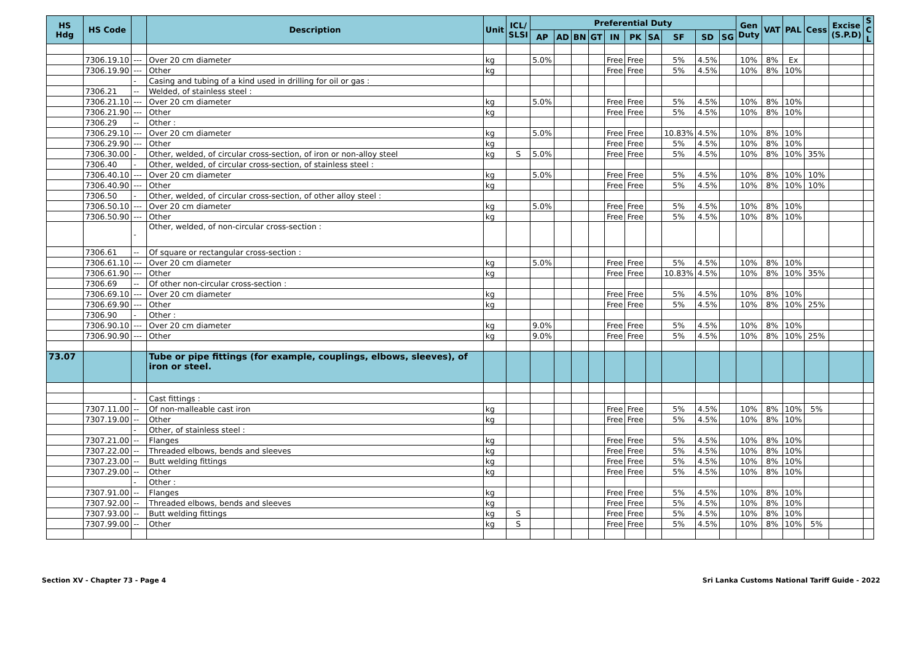| HS Hdg | HS Code | | Description | Unit | ICL/ SLSI | Preferential Duty | | | | | | | | | | Gen Duty | VAT | PAL | Cess | Excise (S.P.D) | S C L |
| --- | --- | --- | --- | --- | --- | --- | --- | --- | --- | --- | --- | --- | --- | --- | --- | --- | --- | --- | --- | --- | --- |
| | | | | | | AP | AD | BN | GT | IN | PK | SA | SF | SD | SG | | | | | | |
| | 7306.19.10 | --- | Over 20 cm diameter | kg | | 5.0% | | | | Free | Free | | 5% | 4.5% | | 10% | 8% | Ex | | | |
| | 7306.19.90 | --- | Other | kg | | | | | | Free | Free | | 5% | 4.5% | | 10% | 8% | 10% | | | |
| | | - | Casing and tubing of a kind used in drilling for oil or gas : | | | | | | | | | | | | | | | | | | |
| | 7306.21 | -- | Welded, of stainless steel : | | | | | | | | | | | | | | | | | | |
| | 7306.21.10 | --- | Over 20 cm diameter | kg | | 5.0% | | | | Free | Free | | 5% | 4.5% | | 10% | 8% | 10% | | | |
| | 7306.21.90 | --- | Other | kg | | | | | | Free | Free | | 5% | 4.5% | | 10% | 8% | 10% | | | |
| | 7306.29 | -- | Other : | | | | | | | | | | | | | | | | | | |
| | 7306.29.10 | --- | Over 20 cm diameter | kg | | 5.0% | | | | Free | Free | | 10.83% | 4.5% | | 10% | 8% | 10% | | | |
| | 7306.29.90 | --- | Other | kg | | | | | | Free | Free | | 5% | 4.5% | | 10% | 8% | 10% | | | |
| | 7306.30.00 | - | Other, welded, of circular cross-section, of iron or non-alloy steel | kg | S | 5.0% | | | | Free | Free | | 5% | 4.5% | | 10% | 8% | 10% | 35% | | |
| | 7306.40 | - | Other, welded, of circular cross-section, of stainless steel : | | | | | | | | | | | | | | | | | | |
| | 7306.40.10 | --- | Over 20 cm diameter | kg | | 5.0% | | | | Free | Free | | 5% | 4.5% | | 10% | 8% | 10% | 10% | | |
| | 7306.40.90 | --- | Other | kg | | | | | | Free | Free | | 5% | 4.5% | | 10% | 8% | 10% | 10% | | |
| | 7306.50 | - | Other, welded, of circular cross-section, of other alloy steel : | | | | | | | | | | | | | | | | | | |
| | 7306.50.10 | --- | Over 20 cm diameter | kg | | 5.0% | | | | Free | Free | | 5% | 4.5% | | 10% | 8% | 10% | | | |
| | 7306.50.90 | --- | Other | kg | | | | | | Free | Free | | 5% | 4.5% | | 10% | 8% | 10% | | | |
| | | - | Other, welded, of non-circular cross-section : | | | | | | | | | | | | | | | | | | |
| | 7306.61 | -- | Of square or rectangular cross-section : | | | | | | | | | | | | | | | | | | |
| | 7306.61.10 | --- | Over 20 cm diameter | kg | | 5.0% | | | | Free | Free | | 5% | 4.5% | | 10% | 8% | 10% | | | |
| | 7306.61.90 | --- | Other | kg | | | | | | Free | Free | | 10.83% | 4.5% | | 10% | 8% | 10% | 35% | | |
| | 7306.69 | -- | Of other non-circular cross-section : | | | | | | | | | | | | | | | | | | |
| | 7306.69.10 | --- | Over 20 cm diameter | kg | | | | | | Free | Free | | 5% | 4.5% | | 10% | 8% | 10% | | | |
| | 7306.69.90 | --- | Other | kg | | | | | | Free | Free | | 5% | 4.5% | | 10% | 8% | 10% | 25% | | |
| | 7306.90 | - | Other : | | | | | | | | | | | | | | | | | | |
| | 7306.90.10 | --- | Over 20 cm diameter | kg | | 9.0% | | | | Free | Free | | 5% | 4.5% | | 10% | 8% | 10% | | | |
| | 7306.90.90 | --- | Other | kg | | 9.0% | | | | Free | Free | | 5% | 4.5% | | 10% | 8% | 10% | 25% | | |
| 73.07 | | | Tube or pipe fittings (for example, couplings, elbows, sleeves), of iron or steel. | | | | | | | | | | | | | | | | | | |
| | | - | Cast fittings : | | | | | | | | | | | | | | | | | | |
| | 7307.11.00 | -- | Of non-malleable cast iron | kg | | | | | | Free | Free | | 5% | 4.5% | | 10% | 8% | 10% | 5% | | |
| | 7307.19.00 | -- | Other | kg | | | | | | Free | Free | | 5% | 4.5% | | 10% | 8% | 10% | | | |
| | | - | Other, of stainless steel : | | | | | | | | | | | | | | | | | | |
| | 7307.21.00 | -- | Flanges | kg | | | | | | Free | Free | | 5% | 4.5% | | 10% | 8% | 10% | | | |
| | 7307.22.00 | -- | Threaded elbows, bends and sleeves | kg | | | | | | Free | Free | | 5% | 4.5% | | 10% | 8% | 10% | | | |
| | 7307.23.00 | -- | Butt welding fittings | kg | | | | | | Free | Free | | 5% | 4.5% | | 10% | 8% | 10% | | | |
| | 7307.29.00 | -- | Other | kg | | | | | | Free | Free | | 5% | 4.5% | | 10% | 8% | 10% | | | |
| | | - | Other : | | | | | | | | | | | | | | | | | | |
| | 7307.91.00 | -- | Flanges | kg | | | | | | Free | Free | | 5% | 4.5% | | 10% | 8% | 10% | | | |
| | 7307.92.00 | -- | Threaded elbows, bends and sleeves | kg | | | | | | Free | Free | | 5% | 4.5% | | 10% | 8% | 10% | | | |
| | 7307.93.00 | -- | Butt welding fittings | kg | S | | | | | Free | Free | | 5% | 4.5% | | 10% | 8% | 10% | | | |
| | 7307.99.00 | -- | Other | kg | S | | | | | Free | Free | | 5% | 4.5% | | 10% | 8% | 10% | 5% | | |
Section XV - Chapter 73 - Page 4 Sri Lanka Customs National Tariff Guide - 2022